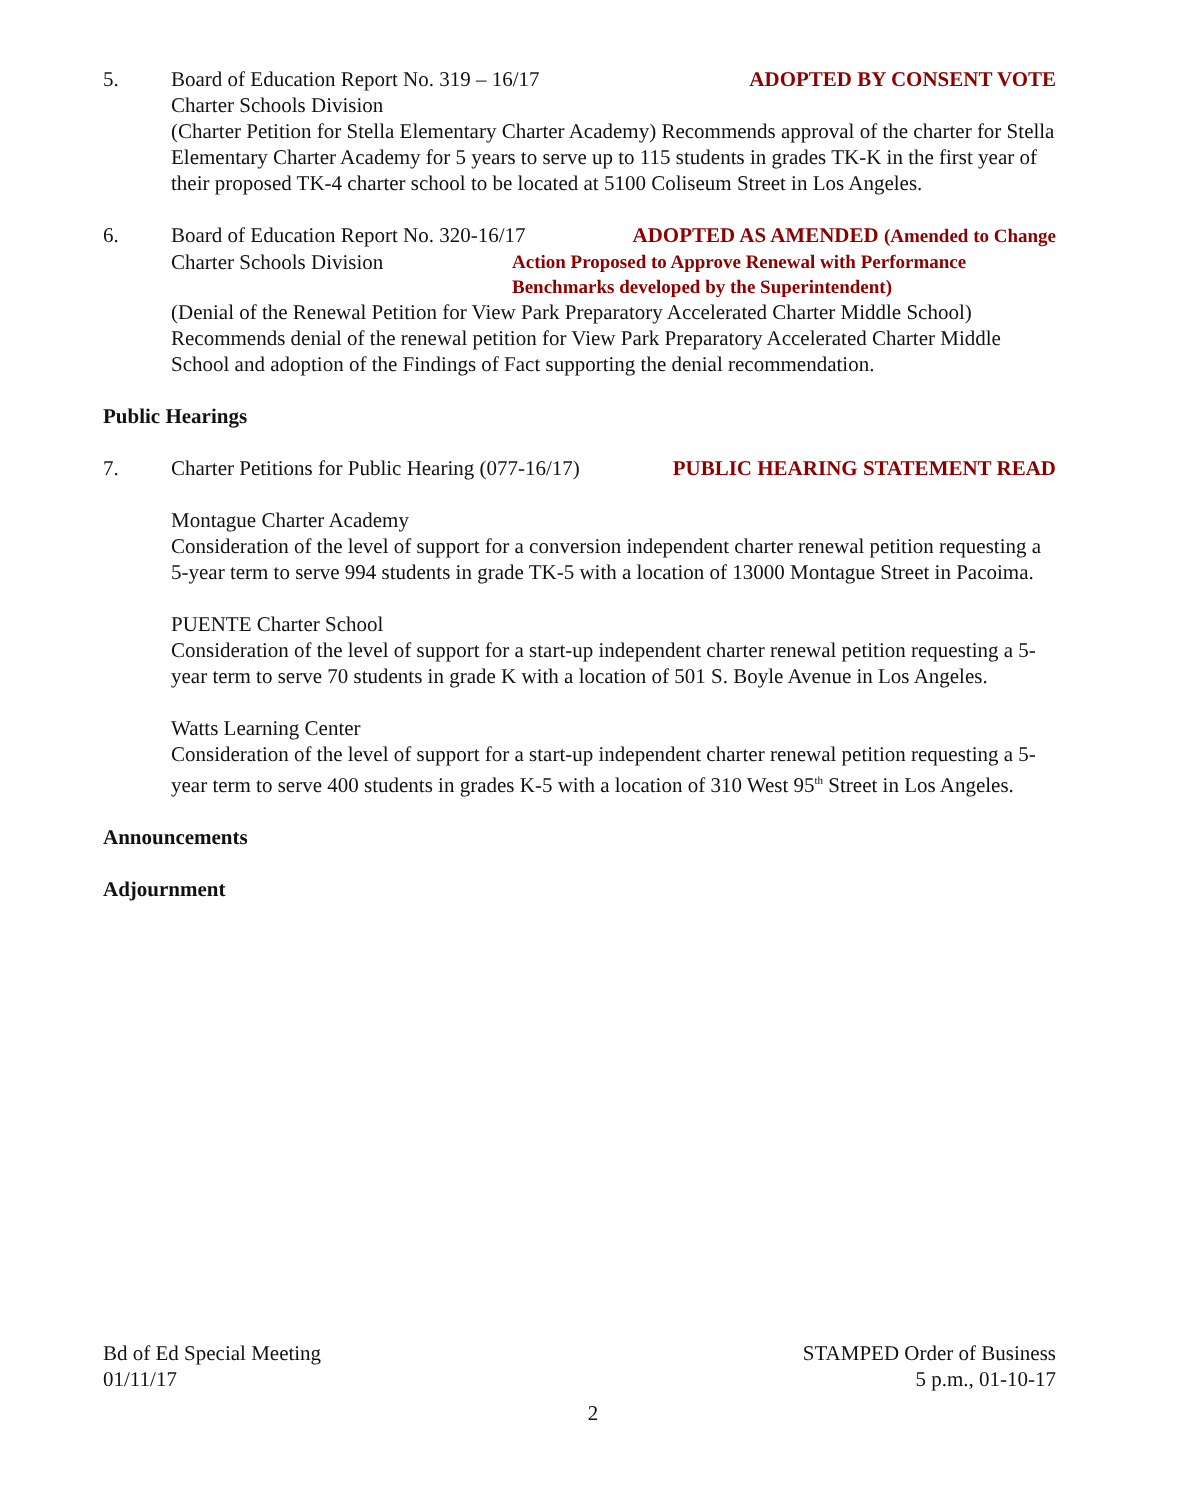5. Board of Education Report No. 319 – 16/17 ADOPTED BY CONSENT VOTE
Charter Schools Division
(Charter Petition for Stella Elementary Charter Academy) Recommends approval of the charter for Stella Elementary Charter Academy for 5 years to serve up to 115 students in grades TK-K in the first year of their proposed TK-4 charter school to be located at 5100 Coliseum Street in Los Angeles.
6. Board of Education Report No. 320-16/17 ADOPTED AS AMENDED (Amended to Change
Charter Schools Division Action Proposed to Approve Renewal with Performance
Benchmarks developed by the Superintendent)
(Denial of the Renewal Petition for View Park Preparatory Accelerated Charter Middle School) Recommends denial of the renewal petition for View Park Preparatory Accelerated Charter Middle School and adoption of the Findings of Fact supporting the denial recommendation.
Public Hearings
7. Charter Petitions for Public Hearing (077-16/17) PUBLIC HEARING STATEMENT READ
Montague Charter Academy
Consideration of the level of support for a conversion independent charter renewal petition requesting a 5-year term to serve 994 students in grade TK-5 with a location of 13000 Montague Street in Pacoima.
PUENTE Charter School
Consideration of the level of support for a start-up independent charter renewal petition requesting a 5-year term to serve 70 students in grade K with a location of 501 S. Boyle Avenue in Los Angeles.
Watts Learning Center
Consideration of the level of support for a start-up independent charter renewal petition requesting a 5-year term to serve 400 students in grades K-5 with a location of 310 West 95<sup>th</sup> Street in Los Angeles.
Announcements
Adjournment
Bd of Ed Special Meeting
01/11/17
STAMPED Order of Business
5 p.m., 01-10-17
2